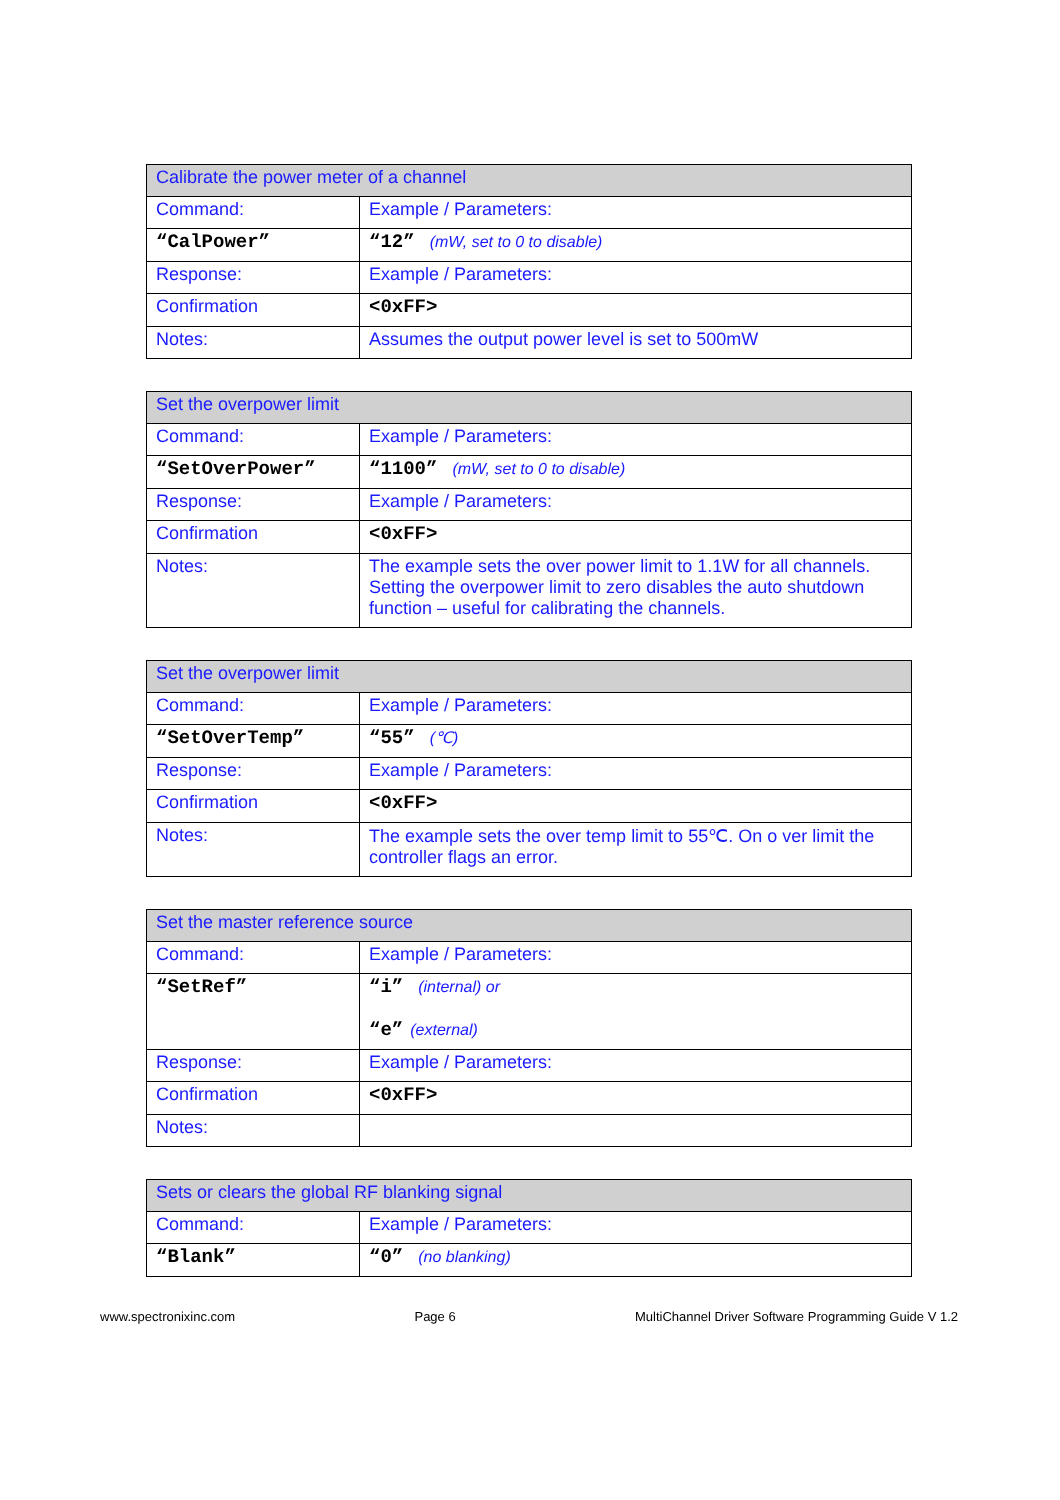| Calibrate the power meter of a channel | |
| --- | --- |
| Command: | Example / Parameters: |
| “CalPower” | “12” (mW, set to 0 to disable) |
| Response: | Example / Parameters: |
| Confirmation | <0xFF> |
| Notes: | Assumes the output power level is set to 500mW |
| Set the overpower limit | |
| --- | --- |
| Command: | Example / Parameters: |
| “SetOverPower” | “1100” (mW, set to 0 to disable) |
| Response: | Example / Parameters: |
| Confirmation | <0xFF> |
| Notes: | The example sets the over power limit to 1.1W for all channels. Setting the overpower limit to zero disables the auto shutdown function – useful for calibrating the channels. |
| Set the overpower limit | |
| --- | --- |
| Command: | Example / Parameters: |
| “SetOverTemp” | “55” (℃) |
| Response: | Example / Parameters: |
| Confirmation | <0xFF> |
| Notes: | The example sets the over temp limit to 55℃. On o ver limit the controller flags an error. |
| Set the master reference source | |
| --- | --- |
| Command: | Example / Parameters: |
| “SetRef” | “i” (internal) or “e” (external) |
| Response: | Example / Parameters: |
| Confirmation | <0xFF> |
| Notes: | |
| Sets or clears the global RF blanking signal | |
| --- | --- |
| Command: | Example / Parameters: |
| “Blank” | “0” (no blanking) |
www.spectronixinc.com Page 6 MultiChannel Driver Software Programming Guide V 1.2